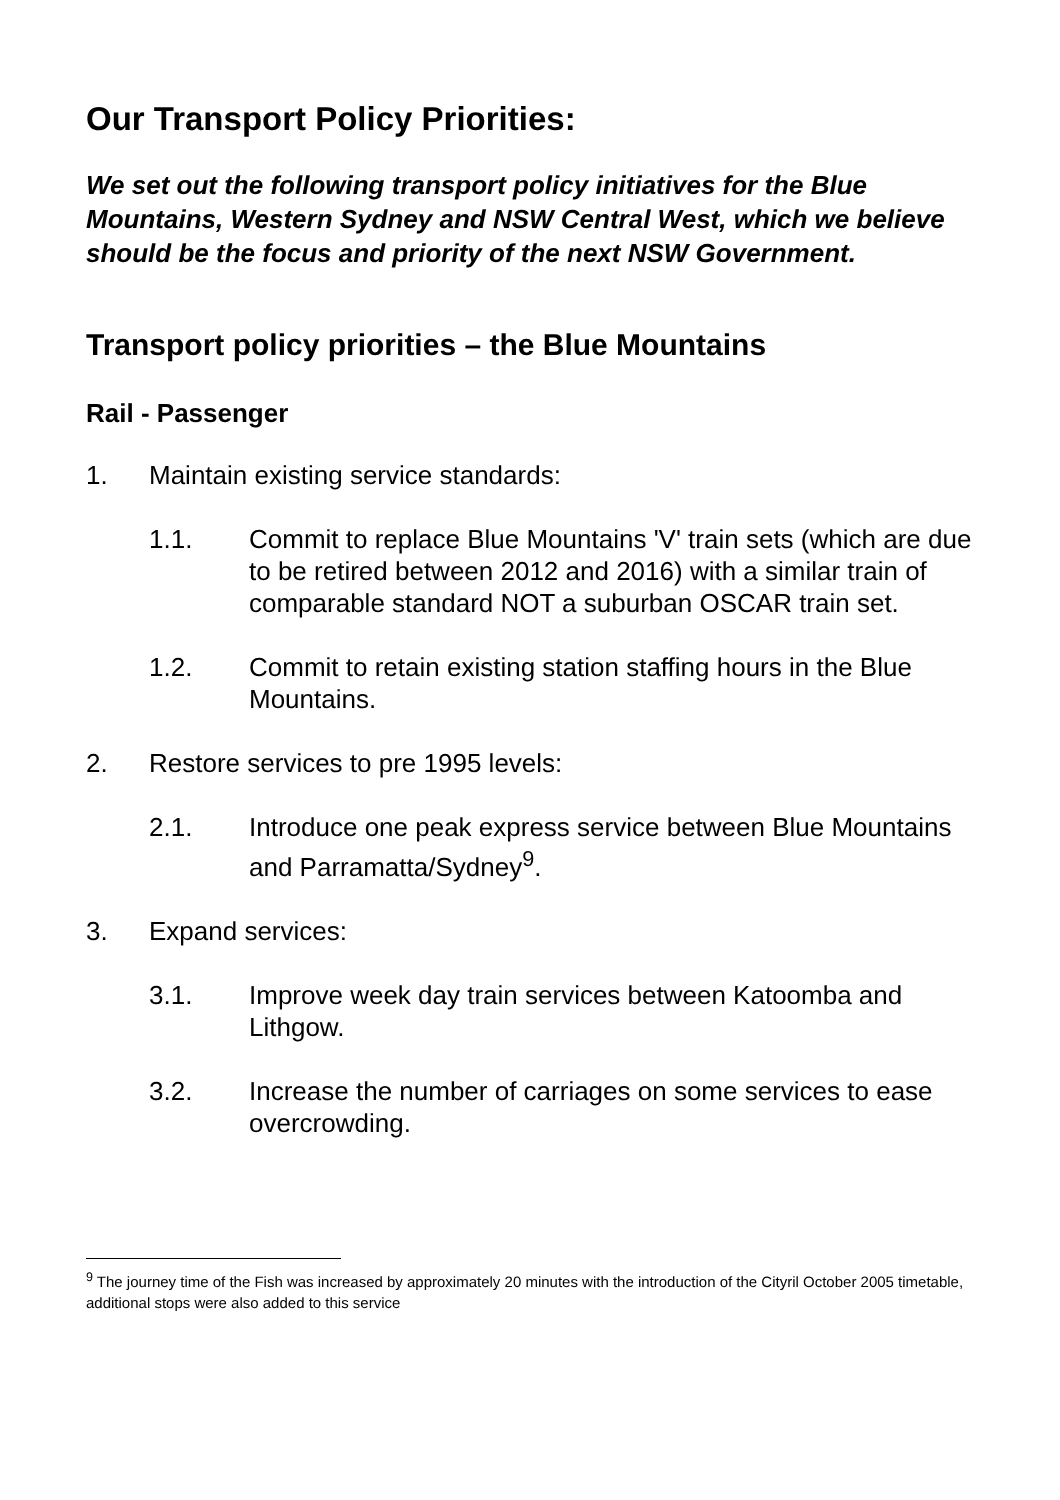Our Transport Policy Priorities:
We set out the following transport policy initiatives for the Blue Mountains, Western Sydney and NSW Central West, which we believe should be the focus and priority of the next NSW Government.
Transport policy priorities – the Blue Mountains
Rail - Passenger
1. Maintain existing service standards:
1.1. Commit to replace Blue Mountains 'V' train sets (which are due to be retired between 2012 and 2016) with a similar train of comparable standard NOT a suburban OSCAR train set.
1.2. Commit to retain existing station staffing hours in the Blue Mountains.
2. Restore services to pre 1995 levels:
2.1. Introduce one peak express service between Blue Mountains and Parramatta/Sydney<sup>9</sup>.
3. Expand services:
3.1. Improve week day train services between Katoomba and Lithgow.
3.2. Increase the number of carriages on some services to ease overcrowding.
<sup>9</sup> The journey time of the Fish was increased by approximately 20 minutes with the introduction of the Cityril October 2005 timetable, additional stops were also added to this service